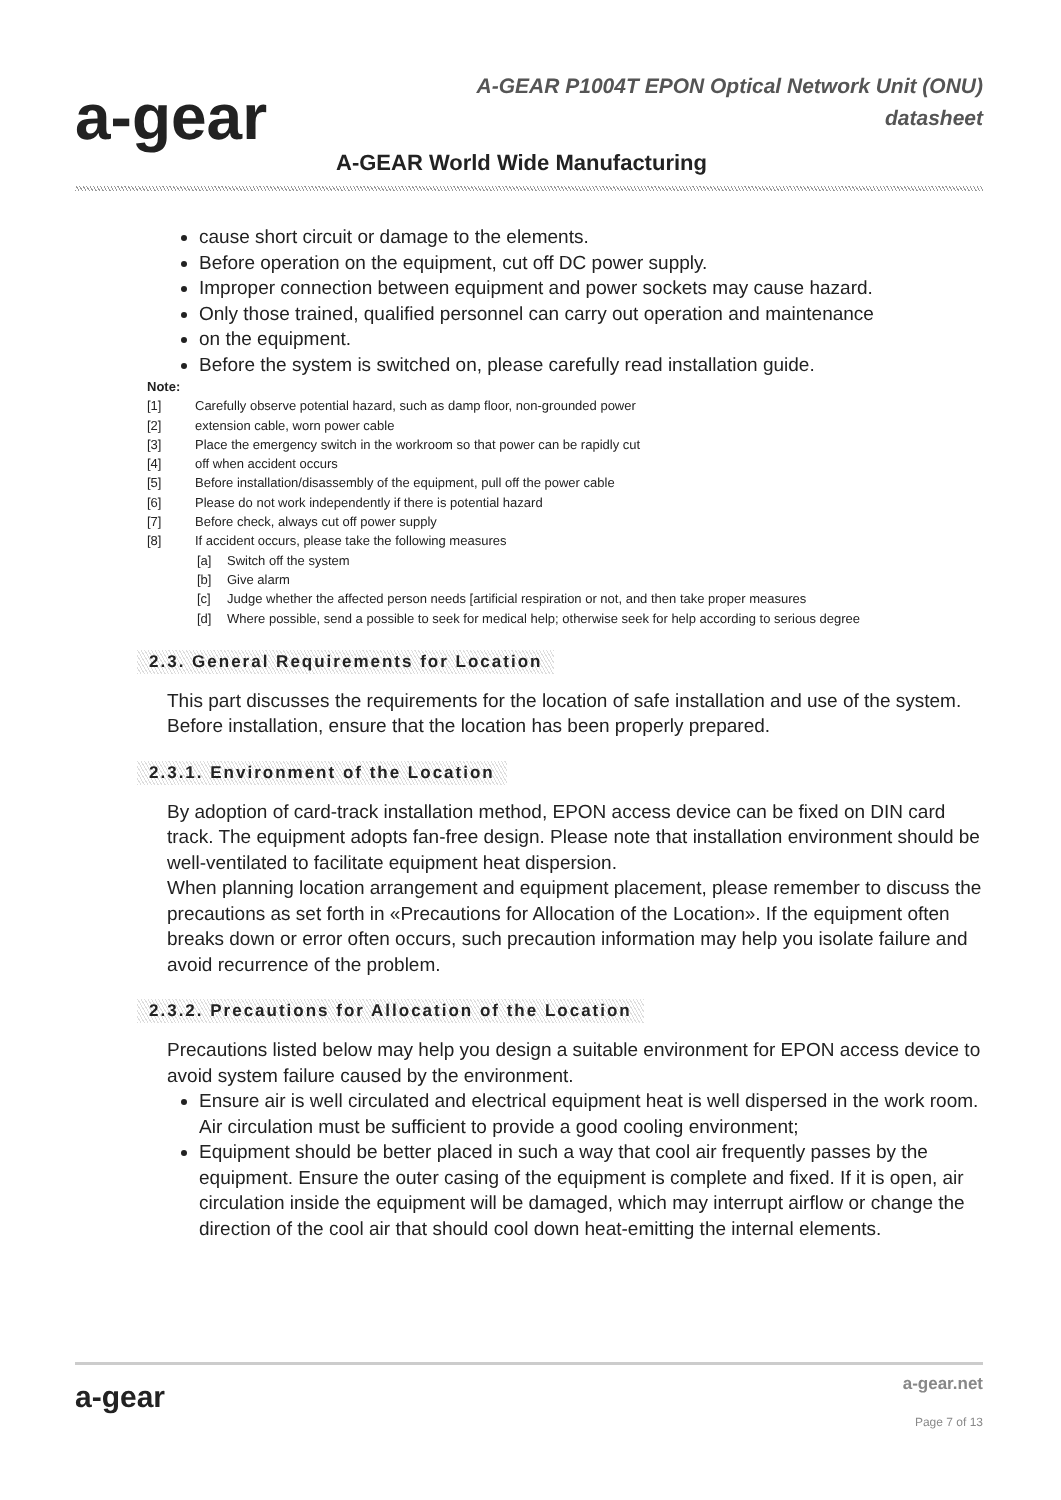a-gear
A-GEAR P1004T EPON Optical Network Unit (ONU)
datasheet
A-GEAR World Wide Manufacturing
cause short circuit or damage to the elements.
Before operation on the equipment, cut off DC power supply.
Improper connection between equipment and power sockets may cause hazard.
Only those trained, qualified personnel can carry out operation and maintenance
on the equipment.
Before the system is switched on, please carefully read installation guide.
Note:
[1] Carefully observe potential hazard, such as damp floor, non-grounded power
[2] extension cable, worn power cable
[3] Place the emergency switch in the workroom so that power can be rapidly cut
[4] off when accident occurs
[5] Before installation/disassembly of the equipment, pull off the power cable
[6] Please do not work independently if there is potential hazard
[7] Before check, always cut off power supply
[8] If accident occurs, please take the following measures
[a] Switch off the system
[b] Give alarm
[c] Judge whether the affected person needs [artificial respiration or not, and then take proper measures
[d] Where possible, send a possible to seek for medical help; otherwise seek for help according to serious degree
2.3. General Requirements for Location
This part discusses the requirements for the location of safe installation and use of the system. Before installation, ensure that the location has been properly prepared.
2.3.1. Environment of the Location
By adoption of card-track installation method, EPON access device can be fixed on DIN card track. The equipment adopts fan-free design. Please note that installation environment should be well-ventilated to facilitate equipment heat dispersion.
When planning location arrangement and equipment placement, please remember to discuss the precautions as set forth in «Precautions for Allocation of the Location». If the equipment often breaks down or error often occurs, such precaution information may help you isolate failure and avoid recurrence of the problem.
2.3.2. Precautions for Allocation of the Location
Precautions listed below may help you design a suitable environment for EPON access device to avoid system failure caused by the environment.
Ensure air is well circulated and electrical equipment heat is well dispersed in the work room. Air circulation must be sufficient to provide a good cooling environment;
Equipment should be better placed in such a way that cool air frequently passes by the equipment. Ensure the outer casing of the equipment is complete and fixed. If it is open, air circulation inside the equipment will be damaged, which may interrupt airflow or change the direction of the cool air that should cool down heat-emitting the internal elements.
a-gear
a-gear.net
Page 7 of 13